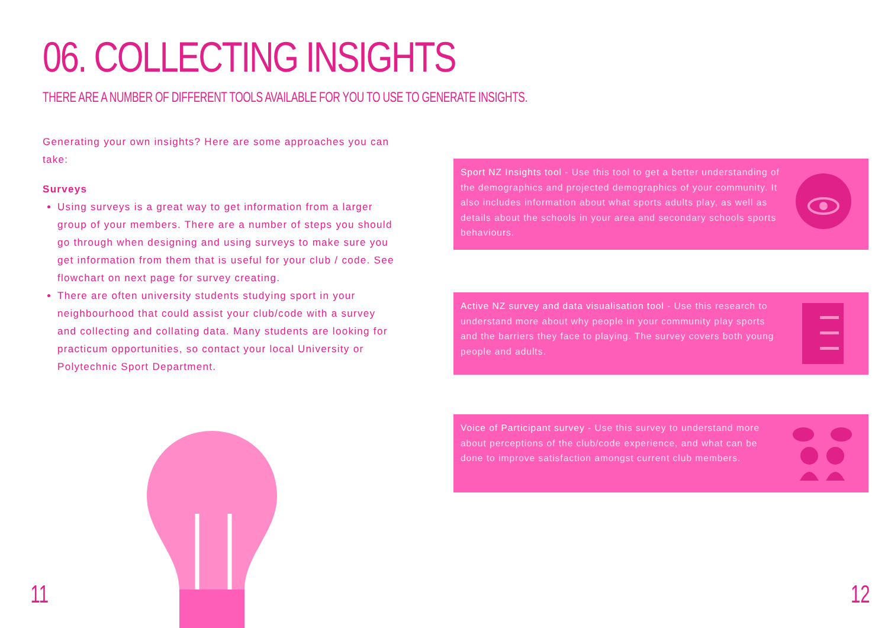06. COLLECTING INSIGHTS
THERE ARE A NUMBER OF DIFFERENT TOOLS AVAILABLE FOR YOU TO USE TO GENERATE INSIGHTS.
Generating your own insights? Here are some approaches you can take:
Surveys
Using surveys is a great way to get information from a larger group of your members. There are a number of steps you should go through when designing and using surveys to make sure you get information from them that is useful for your club / code. See flowchart on next page for survey creating.
There are often university students studying sport in your neighbourhood that could assist your club/code with a survey and collecting and collating data. Many students are looking for practicum opportunities, so contact your local University or Polytechnic Sport Department.
Sport NZ Insights tool - Use this tool to get a better understanding of the demographics and projected demographics of your community. It also includes information about what sports adults play, as well as details about the schools in your area and secondary schools sports behaviours.
Active NZ survey and data visualisation tool - Use this research to understand more about why people in your community play sports and the barriers they face to playing. The survey covers both young people and adults.
Voice of Participant survey - Use this survey to understand more about perceptions of the club/code experience, and what can be done to improve satisfaction amongst current club members.
11 12